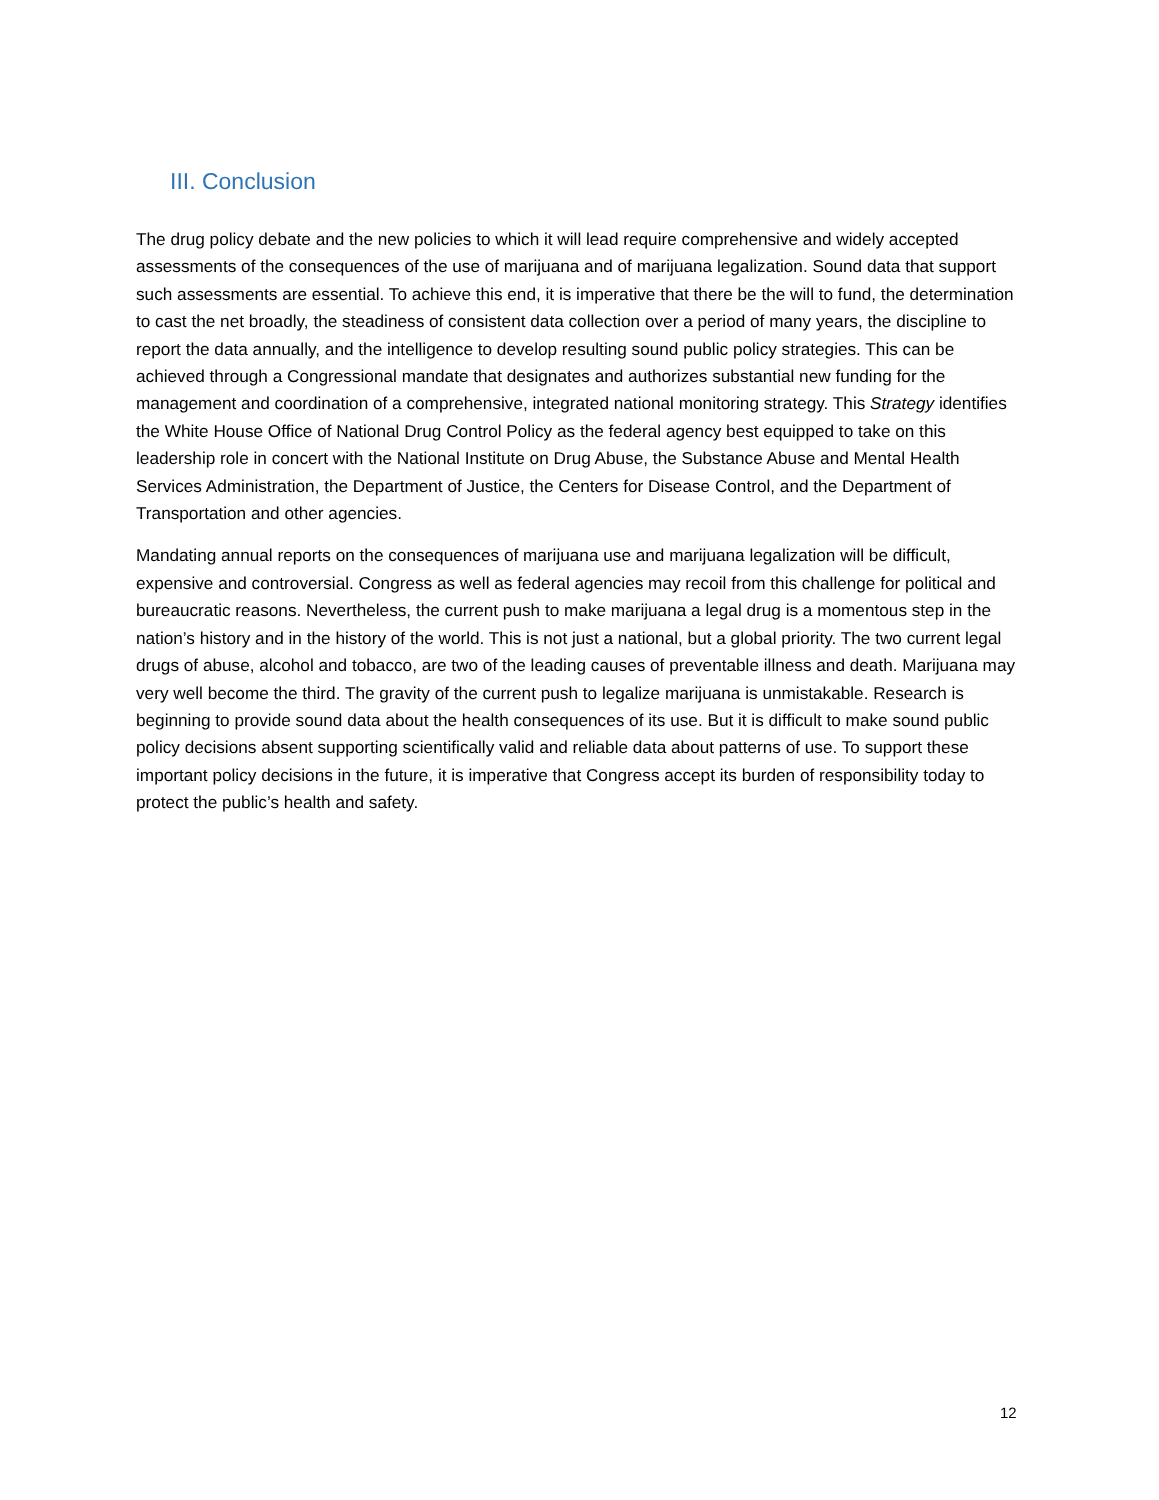III. Conclusion
The drug policy debate and the new policies to which it will lead require comprehensive and widely accepted assessments of the consequences of the use of marijuana and of marijuana legalization. Sound data that support such assessments are essential. To achieve this end, it is imperative that there be the will to fund, the determination to cast the net broadly, the steadiness of consistent data collection over a period of many years, the discipline to report the data annually, and the intelligence to develop resulting sound public policy strategies. This can be achieved through a Congressional mandate that designates and authorizes substantial new funding for the management and coordination of a comprehensive, integrated national monitoring strategy. This Strategy identifies the White House Office of National Drug Control Policy as the federal agency best equipped to take on this leadership role in concert with the National Institute on Drug Abuse, the Substance Abuse and Mental Health Services Administration, the Department of Justice, the Centers for Disease Control, and the Department of Transportation and other agencies.
Mandating annual reports on the consequences of marijuana use and marijuana legalization will be difficult, expensive and controversial. Congress as well as federal agencies may recoil from this challenge for political and bureaucratic reasons. Nevertheless, the current push to make marijuana a legal drug is a momentous step in the nation’s history and in the history of the world. This is not just a national, but a global priority. The two current legal drugs of abuse, alcohol and tobacco, are two of the leading causes of preventable illness and death. Marijuana may very well become the third. The gravity of the current push to legalize marijuana is unmistakable. Research is beginning to provide sound data about the health consequences of its use. But it is difficult to make sound public policy decisions absent supporting scientifically valid and reliable data about patterns of use. To support these important policy decisions in the future, it is imperative that Congress accept its burden of responsibility today to protect the public’s health and safety.
12